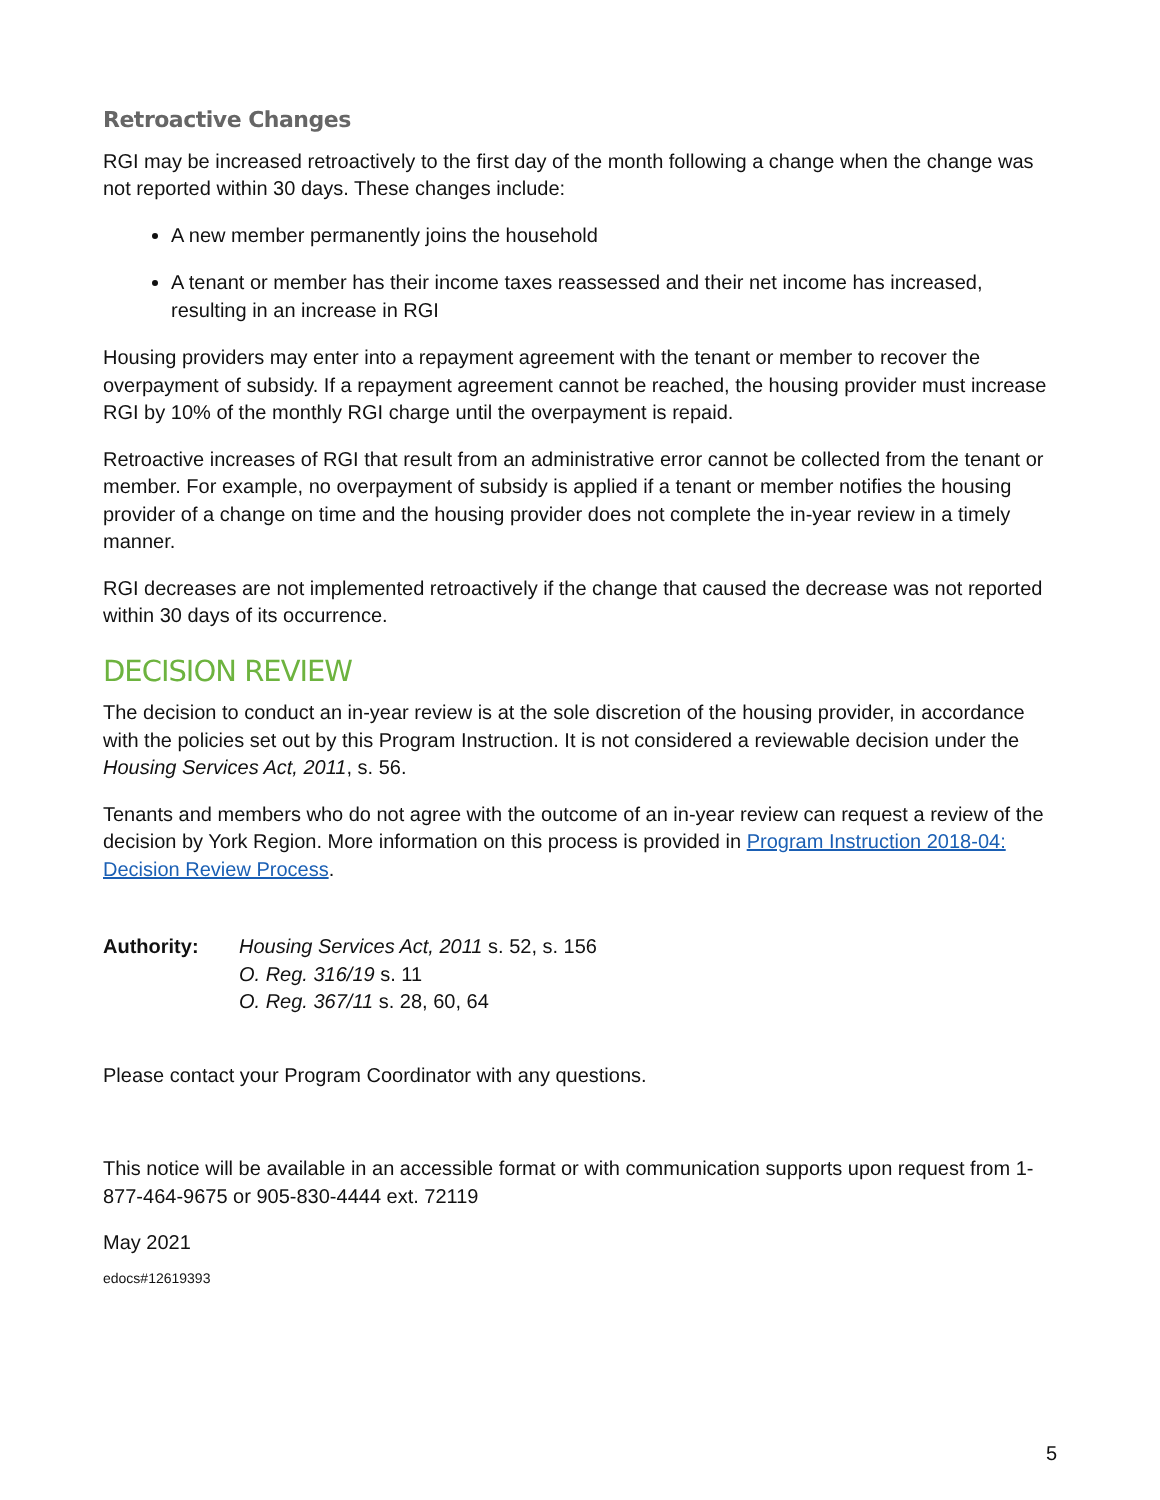Retroactive Changes
RGI may be increased retroactively to the first day of the month following a change when the change was not reported within 30 days. These changes include:
A new member permanently joins the household
A tenant or member has their income taxes reassessed and their net income has increased, resulting in an increase in RGI
Housing providers may enter into a repayment agreement with the tenant or member to recover the overpayment of subsidy. If a repayment agreement cannot be reached, the housing provider must increase RGI by 10% of the monthly RGI charge until the overpayment is repaid.
Retroactive increases of RGI that result from an administrative error cannot be collected from the tenant or member. For example, no overpayment of subsidy is applied if a tenant or member notifies the housing provider of a change on time and the housing provider does not complete the in-year review in a timely manner.
RGI decreases are not implemented retroactively if the change that caused the decrease was not reported within 30 days of its occurrence.
DECISION REVIEW
The decision to conduct an in-year review is at the sole discretion of the housing provider, in accordance with the policies set out by this Program Instruction. It is not considered a reviewable decision under the Housing Services Act, 2011, s. 56.
Tenants and members who do not agree with the outcome of an in-year review can request a review of the decision by York Region. More information on this process is provided in Program Instruction 2018-04: Decision Review Process.
Authority: Housing Services Act, 2011 s. 52, s. 156
O. Reg. 316/19 s. 11
O. Reg. 367/11 s. 28, 60, 64
Please contact your Program Coordinator with any questions.
This notice will be available in an accessible format or with communication supports upon request from 1-877-464-9675 or 905-830-4444 ext. 72119
May 2021
edocs#12619393
5